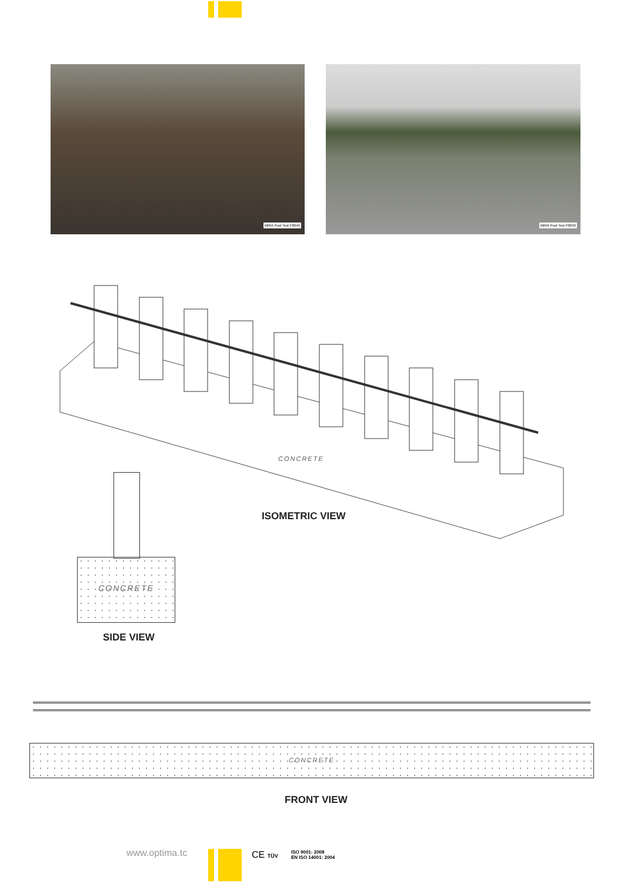MIRA Post Test P0046 MIRA Post Test P0046
CONCRETE
ISOMETRIC VIEW
CONCRETE
SIDE VIEW
CONCRETE
FRONT VIEW
www.optima.tc CE TÜV
ISO 9001: 2008
EN ISO 14001: 2004